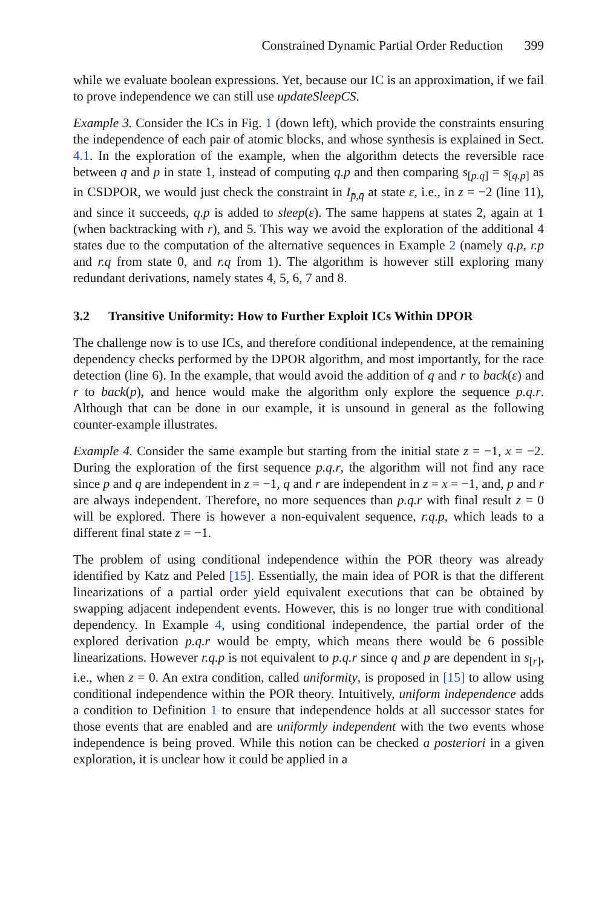Constrained Dynamic Partial Order Reduction 399
while we evaluate boolean expressions. Yet, because our IC is an approximation, if we fail to prove independence we can still use updateSleepCS.
Example 3. Consider the ICs in Fig. 1 (down left), which provide the constraints ensuring the independence of each pair of atomic blocks, and whose synthesis is explained in Sect. 4.1. In the exploration of the example, when the algorithm detects the reversible race between q and p in state 1, instead of computing q.p and then comparing s<sub>[p.q]</sub> = s<sub>[q.p]</sub> as in CSDPOR, we would just check the constraint in I<sub>p̄,q̄</sub> at state ε, i.e., in z = −2 (line 11), and since it succeeds, q.p is added to sleep(ε). The same happens at states 2, again at 1 (when backtracking with r), and 5. This way we avoid the exploration of the additional 4 states due to the computation of the alternative sequences in Example 2 (namely q.p, r.p and r.q from state 0, and r.q from 1). The algorithm is however still exploring many redundant derivations, namely states 4, 5, 6, 7 and 8.
3.2 Transitive Uniformity: How to Further Exploit ICs Within DPOR
The challenge now is to use ICs, and therefore conditional independence, at the remaining dependency checks performed by the DPOR algorithm, and most importantly, for the race detection (line 6). In the example, that would avoid the addition of q and r to back(ε) and r to back(p), and hence would make the algorithm only explore the sequence p.q.r. Although that can be done in our example, it is unsound in general as the following counter-example illustrates.
Example 4. Consider the same example but starting from the initial state z = −1, x = −2. During the exploration of the first sequence p.q.r, the algorithm will not find any race since p and q are independent in z = −1, q and r are independent in z = x = −1, and, p and r are always independent. Therefore, no more sequences than p.q.r with final result z = 0 will be explored. There is however a non-equivalent sequence, r.q.p, which leads to a different final state z = −1.
The problem of using conditional independence within the POR theory was already identified by Katz and Peled [15]. Essentially, the main idea of POR is that the different linearizations of a partial order yield equivalent executions that can be obtained by swapping adjacent independent events. However, this is no longer true with conditional dependency. In Example 4, using conditional independence, the partial order of the explored derivation p.q.r would be empty, which means there would be 6 possible linearizations. However r.q.p is not equivalent to p.q.r since q and p are dependent in s<sub>[r]</sub>, i.e., when z = 0. An extra condition, called uniformity, is proposed in [15] to allow using conditional independence within the POR theory. Intuitively, uniform independence adds a condition to Definition 1 to ensure that independence holds at all successor states for those events that are enabled and are uniformly independent with the two events whose independence is being proved. While this notion can be checked a posteriori in a given exploration, it is unclear how it could be applied in a